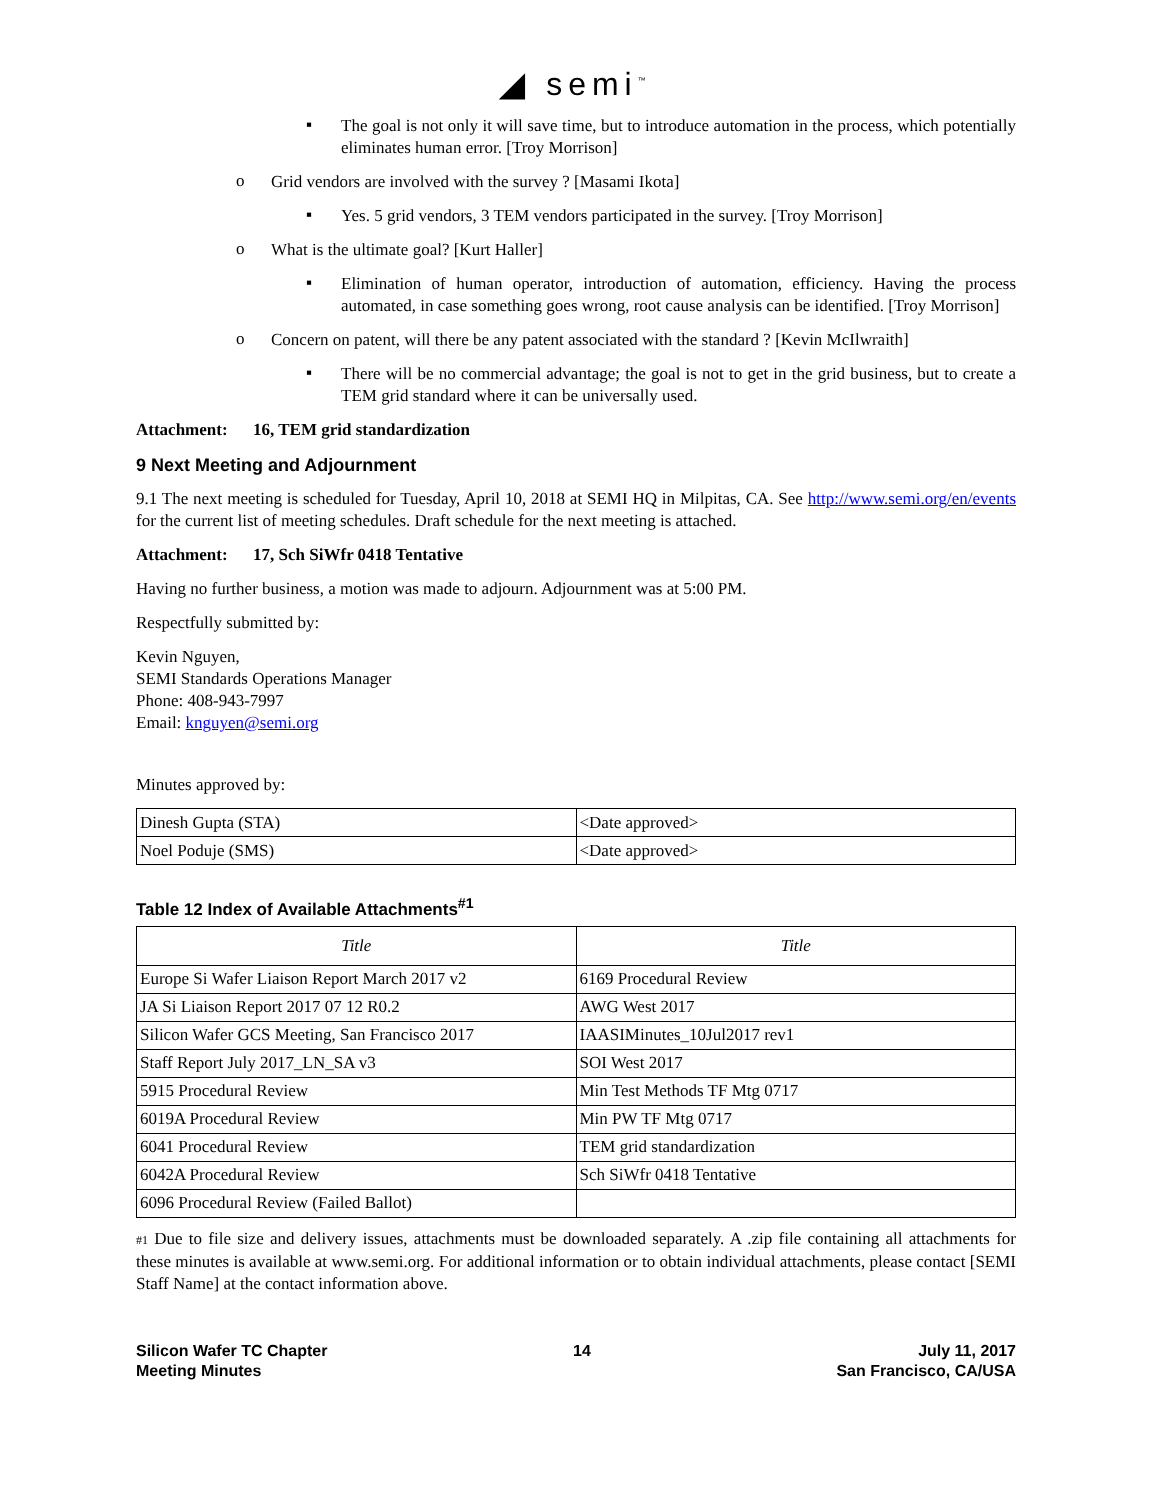◢ semi<sup>™</sup>
▪
The goal is not only it will save time, but to introduce automation in the process, which potentially eliminates human error. [Troy Morrison]
o
Grid vendors are involved with the survey ? [Masami Ikota]
▪
Yes. 5 grid vendors, 3 TEM vendors participated in the survey. [Troy Morrison]
o
What is the ultimate goal? [Kurt Haller]
▪
Elimination of human operator, introduction of automation, efficiency. Having the process automated, in case something goes wrong, root cause analysis can be identified. [Troy Morrison]
o
Concern on patent, will there be any patent associated with the standard ? [Kevin McIlwraith]
▪
There will be no commercial advantage; the goal is not to get in the grid business, but to create a TEM grid standard where it can be universally used.
Attachment: 16, TEM grid standardization
9 Next Meeting and Adjournment
9.1 The next meeting is scheduled for Tuesday, April 10, 2018 at SEMI HQ in Milpitas, CA. See http://www.semi.org/en/events for the current list of meeting schedules. Draft schedule for the next meeting is attached.
Attachment: 17, Sch SiWfr 0418 Tentative
Having no further business, a motion was made to adjourn. Adjournment was at 5:00 PM.
Respectfully submitted by:
Kevin Nguyen,
SEMI Standards Operations Manager
Phone: 408-943-7997
Email: knguyen@semi.org
Minutes approved by:
| Dinesh Gupta (STA) | <Date approved> |
| Noel Poduje (SMS) | <Date approved> |
Table 12 Index of Available Attachments<sup>#1</sup>
| Title | Title |
| --- | --- |
| Europe Si Wafer Liaison Report March 2017 v2 | 6169 Procedural Review |
| JA Si Liaison Report 2017 07 12 R0.2 | AWG West 2017 |
| Silicon Wafer GCS Meeting, San Francisco 2017 | IAASIMinutes_10Jul2017 rev1 |
| Staff Report July 2017_LN_SA v3 | SOI West 2017 |
| 5915 Procedural Review | Min Test Methods TF Mtg 0717 |
| 6019A Procedural Review | Min PW TF Mtg 0717 |
| 6041 Procedural Review | TEM grid standardization |
| 6042A Procedural Review | Sch SiWfr 0418 Tentative |
| 6096 Procedural Review (Failed Ballot) | |
#1 Due to file size and delivery issues, attachments must be downloaded separately. A .zip file containing all attachments for these minutes is available at www.semi.org. For additional information or to obtain individual attachments, please contact [SEMI Staff Name] at the contact information above.
Silicon Wafer TC Chapter
Meeting Minutes
14 July 11, 2017
San Francisco, CA/USA